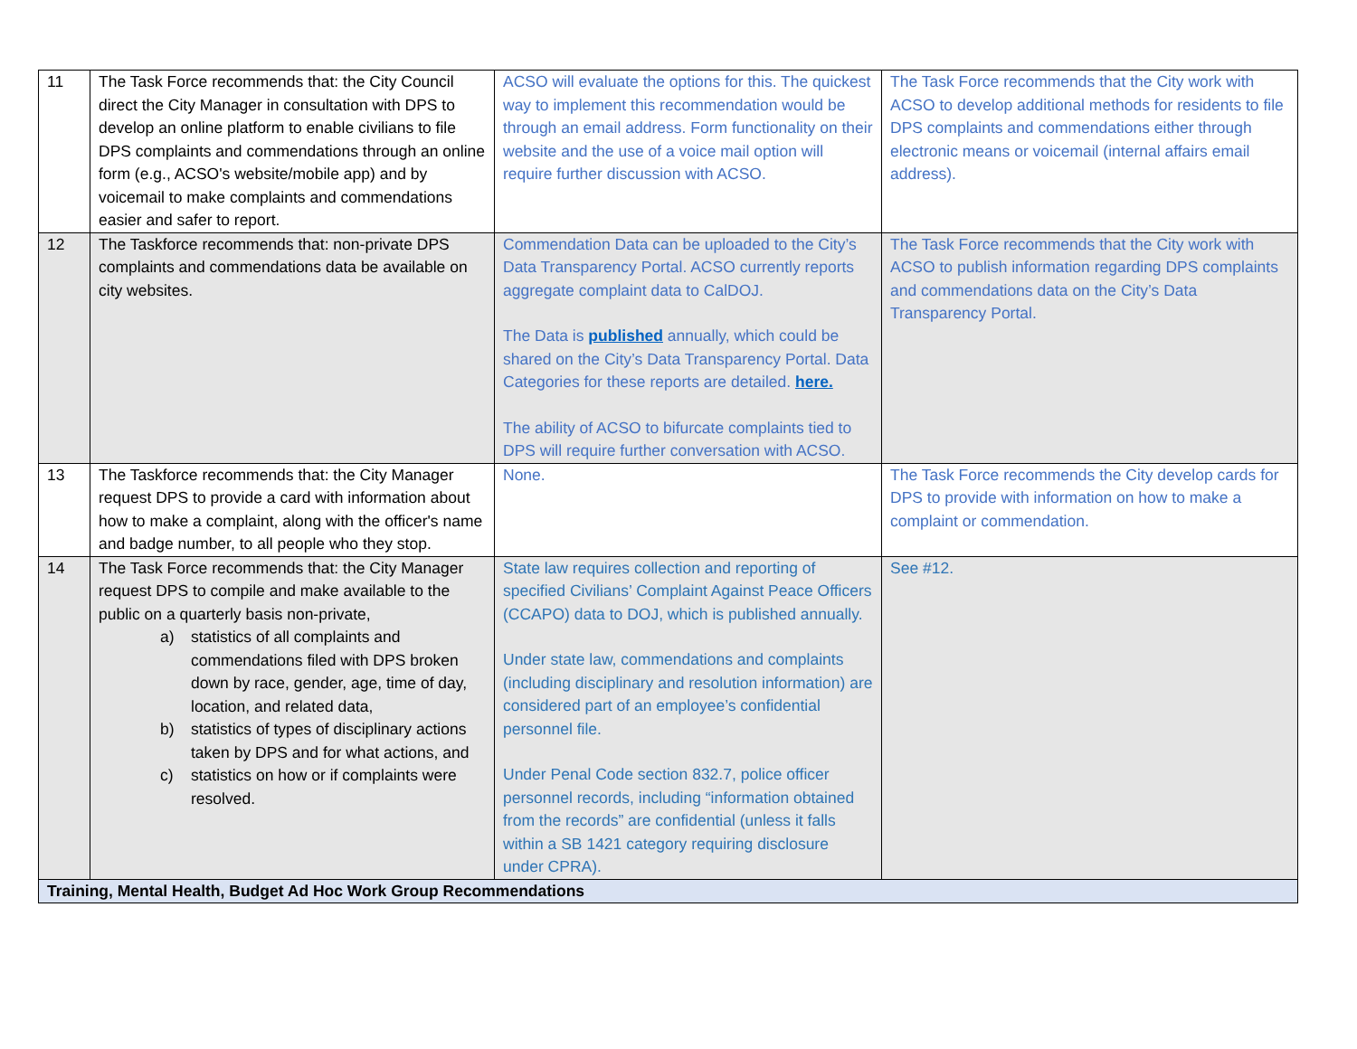| 11 | The Task Force recommends that: the City Council direct the City Manager in consultation with DPS to develop an online platform to enable civilians to file DPS complaints and commendations through an online form (e.g., ACSO's website/mobile app) and by voicemail to make complaints and commendations easier and safer to report. | ACSO will evaluate the options for this. The quickest way to implement this recommendation would be through an email address. Form functionality on their website and the use of a voice mail option will require further discussion with ACSO. | The Task Force recommends that the City work with ACSO to develop additional methods for residents to file DPS complaints and commendations either through electronic means or voicemail (internal affairs email address). |
| 12 | The Taskforce recommends that: non-private DPS complaints and commendations data be available on city websites. | Commendation Data can be uploaded to the City’s Data Transparency Portal. ACSO currently reports aggregate complaint data to CalDOJ. The Data is published annually, which could be shared on the City’s Data Transparency Portal. Data Categories for these reports are detailed. here. The ability of ACSO to bifurcate complaints tied to DPS will require further conversation with ACSO. | The Task Force recommends that the City work with ACSO to publish information regarding DPS complaints and commendations data on the City’s Data Transparency Portal. |
| 13 | The Taskforce recommends that: the City Manager request DPS to provide a card with information about how to make a complaint, along with the officer's name and badge number, to all people who they stop. | None. | The Task Force recommends the City develop cards for DPS to provide with information on how to make a complaint or commendation. |
| 14 | The Task Force recommends that: the City Manager request DPS to compile and make available to the public on a quarterly basis non-private, a) statistics of all complaints and commendations filed with DPS broken down by race, gender, age, time of day, location, and related data, b) statistics of types of disciplinary actions taken by DPS and for what actions, and c) statistics on how or if complaints were resolved. | State law requires collection and reporting of specified Civilians’ Complaint Against Peace Officers (CCAPO) data to DOJ, which is published annually. Under state law, commendations and complaints (including disciplinary and resolution information) are considered part of an employee’s confidential personnel file. Under Penal Code section 832.7, police officer personnel records, including “information obtained from the records” are confidential (unless it falls within a SB 1421 category requiring disclosure under CPRA). | See #12. |
| Training, Mental Health, Budget Ad Hoc Work Group Recommendations | | | |